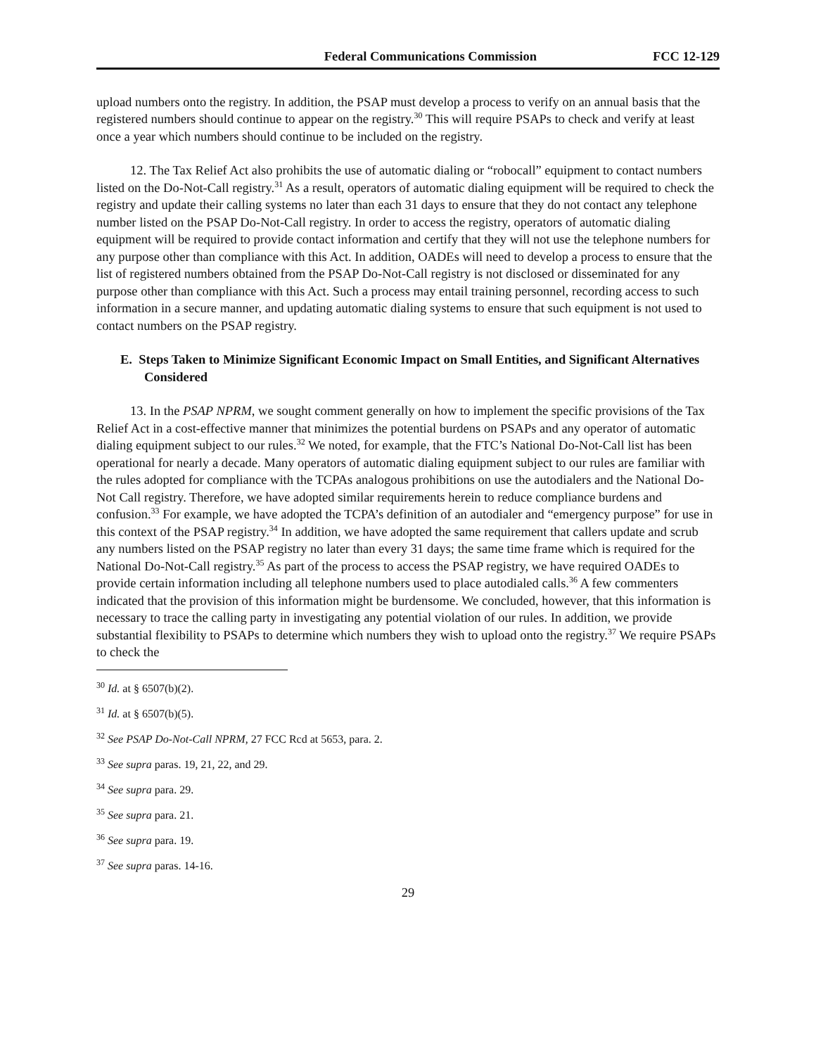Federal Communications Commission FCC 12-129
upload numbers onto the registry. In addition, the PSAP must develop a process to verify on an annual basis that the registered numbers should continue to appear on the registry.<sup>30</sup> This will require PSAPs to check and verify at least once a year which numbers should continue to be included on the registry.
12. The Tax Relief Act also prohibits the use of automatic dialing or “robocall” equipment to contact numbers listed on the Do-Not-Call registry.<sup>31</sup> As a result, operators of automatic dialing equipment will be required to check the registry and update their calling systems no later than each 31 days to ensure that they do not contact any telephone number listed on the PSAP Do-Not-Call registry. In order to access the registry, operators of automatic dialing equipment will be required to provide contact information and certify that they will not use the telephone numbers for any purpose other than compliance with this Act. In addition, OADEs will need to develop a process to ensure that the list of registered numbers obtained from the PSAP Do-Not-Call registry is not disclosed or disseminated for any purpose other than compliance with this Act. Such a process may entail training personnel, recording access to such information in a secure manner, and updating automatic dialing systems to ensure that such equipment is not used to contact numbers on the PSAP registry.
E. Steps Taken to Minimize Significant Economic Impact on Small Entities, and Significant Alternatives Considered
13. In the PSAP NPRM, we sought comment generally on how to implement the specific provisions of the Tax Relief Act in a cost-effective manner that minimizes the potential burdens on PSAPs and any operator of automatic dialing equipment subject to our rules.<sup>32</sup> We noted, for example, that the FTC’s National Do-Not-Call list has been operational for nearly a decade. Many operators of automatic dialing equipment subject to our rules are familiar with the rules adopted for compliance with the TCPAs analogous prohibitions on use the autodialers and the National Do-Not Call registry. Therefore, we have adopted similar requirements herein to reduce compliance burdens and confusion.<sup>33</sup> For example, we have adopted the TCPA’s definition of an autodialer and “emergency purpose” for use in this context of the PSAP registry.<sup>34</sup> In addition, we have adopted the same requirement that callers update and scrub any numbers listed on the PSAP registry no later than every 31 days; the same time frame which is required for the National Do-Not-Call registry.<sup>35</sup> As part of the process to access the PSAP registry, we have required OADEs to provide certain information including all telephone numbers used to place autodialed calls.<sup>36</sup> A few commenters indicated that the provision of this information might be burdensome. We concluded, however, that this information is necessary to trace the calling party in investigating any potential violation of our rules. In addition, we provide substantial flexibility to PSAPs to determine which numbers they wish to upload onto the registry.<sup>37</sup> We require PSAPs to check the
<sup>30</sup> Id. at § 6507(b)(2).
<sup>31</sup> Id. at § 6507(b)(5).
<sup>32</sup> See PSAP Do-Not-Call NPRM, 27 FCC Rcd at 5653, para. 2.
<sup>33</sup> See supra paras. 19, 21, 22, and 29.
<sup>34</sup> See supra para. 29.
<sup>35</sup> See supra para. 21.
<sup>36</sup> See supra para. 19.
<sup>37</sup> See supra paras. 14-16.
29